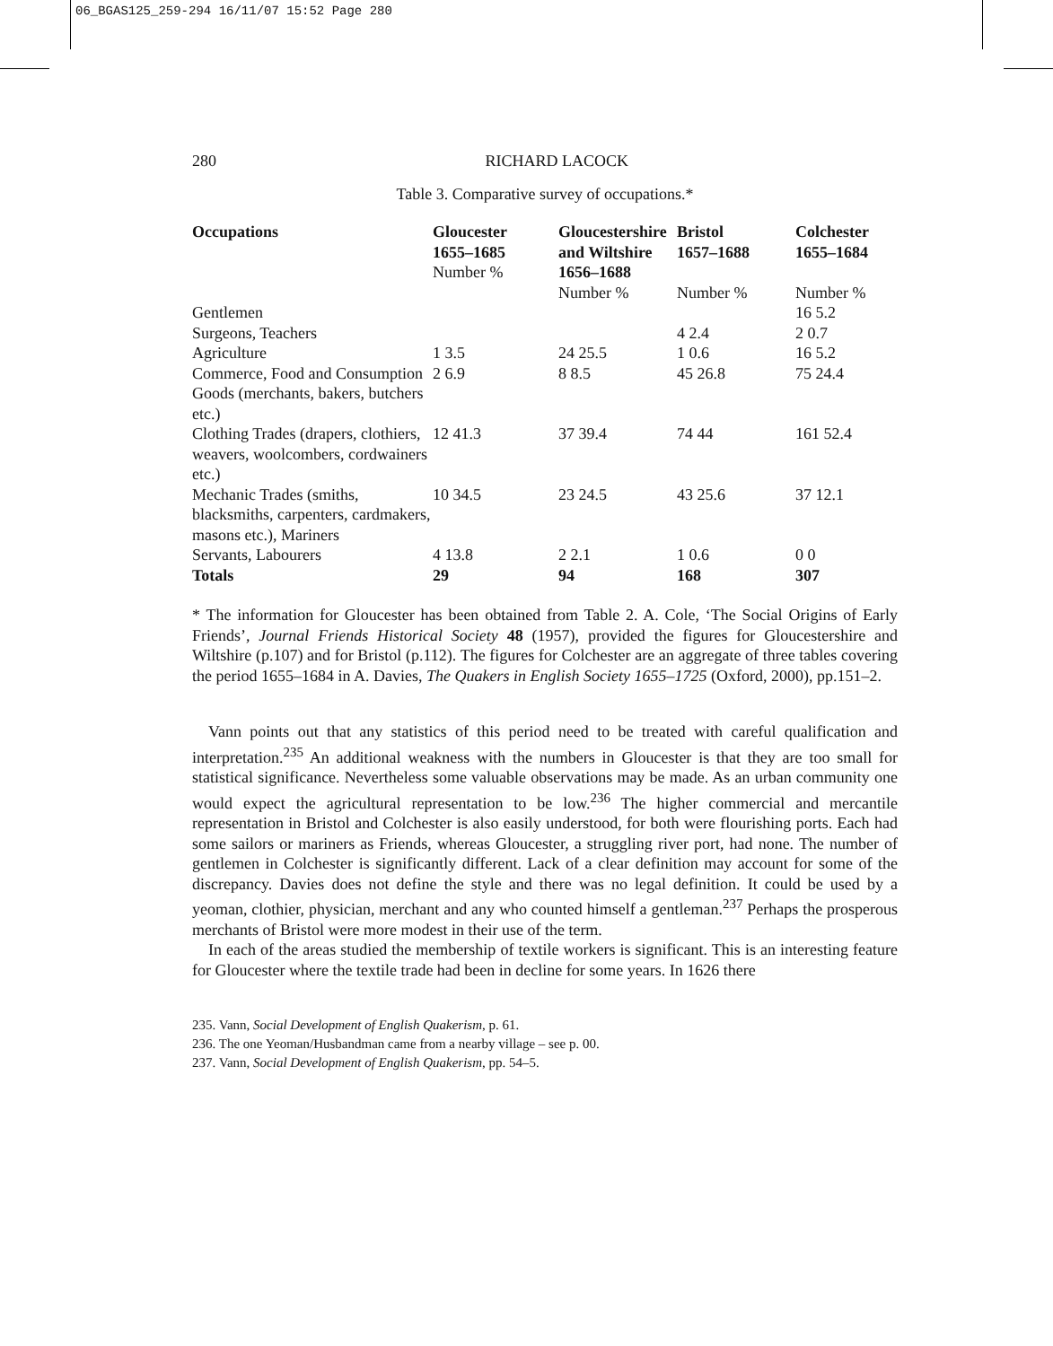06_BGAS125_259-294 16/11/07 15:52 Page 280
280 RICHARD LACOCK
Table 3. Comparative survey of occupations.*
| Occupations | Gloucester 1655–1685 Number % | Gloucestershire and Wiltshire 1656–1688 | Bristol 1657–1688 | Colchester 1655–1684 |
| --- | --- | --- | --- | --- |
| | | Number % | Number % | Number % |
| Gentlemen | | | | 16 5.2 |
| Surgeons, Teachers | | | 4 2.4 | 2 0.7 |
| Agriculture | 1 3.5 | 24 25.5 | 1 0.6 | 16 5.2 |
| Commerce, Food and Consumption Goods (merchants, bakers, butchers etc.) | 2 6.9 | 8 8.5 | 45 26.8 | 75 24.4 |
| Clothing Trades (drapers, clothiers, weavers, woolcombers, cordwainers etc.) | 12 41.3 | 37 39.4 | 74 44 | 161 52.4 |
| Mechanic Trades (smiths, blacksmiths, carpenters, cardmakers, masons etc.), Mariners | 10 34.5 | 23 24.5 | 43 25.6 | 37 12.1 |
| Servants, Labourers | 4 13.8 | 2 2.1 | 1 0.6 | 0 0 |
| Totals | 29 | 94 | 168 | 307 |
* The information for Gloucester has been obtained from Table 2. A. Cole, ‘The Social Origins of Early Friends’, Journal Friends Historical Society 48 (1957), provided the figures for Gloucestershire and Wiltshire (p.107) and for Bristol (p.112). The figures for Colchester are an aggregate of three tables covering the period 1655–1684 in A. Davies, The Quakers in English Society 1655–1725 (Oxford, 2000), pp.151–2.
Vann points out that any statistics of this period need to be treated with careful qualification and interpretation.<sup>235</sup> An additional weakness with the numbers in Gloucester is that they are too small for statistical significance. Nevertheless some valuable observations may be made. As an urban community one would expect the agricultural representation to be low.<sup>236</sup> The higher commercial and mercantile representation in Bristol and Colchester is also easily understood, for both were flourishing ports. Each had some sailors or mariners as Friends, whereas Gloucester, a struggling river port, had none. The number of gentlemen in Colchester is significantly different. Lack of a clear definition may account for some of the discrepancy. Davies does not define the style and there was no legal definition. It could be used by a yeoman, clothier, physician, merchant and any who counted himself a gentleman.<sup>237</sup> Perhaps the prosperous merchants of Bristol were more modest in their use of the term.
In each of the areas studied the membership of textile workers is significant. This is an interesting feature for Gloucester where the textile trade had been in decline for some years. In 1626 there
235. Vann, Social Development of English Quakerism, p. 61.
236. The one Yeoman/Husbandman came from a nearby village – see p. 00.
237. Vann, Social Development of English Quakerism, pp. 54–5.